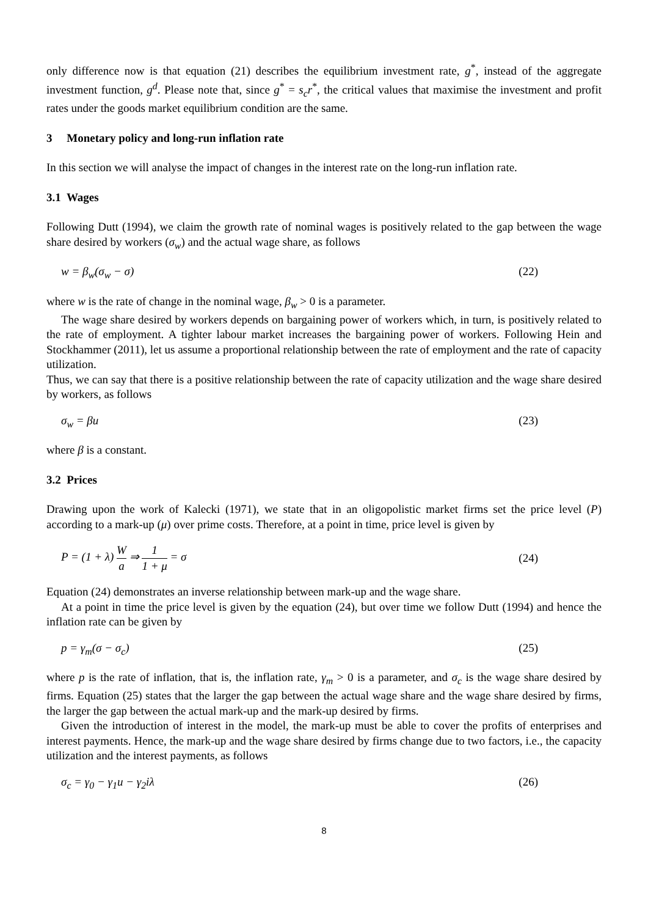only difference now is that equation (21) describes the equilibrium investment rate, g<sup>*</sup>, instead of the aggregate investment function, g<sup>d</sup>. Please note that, since g<sup>*</sup> = s<sub>c</sub>r<sup>*</sup>, the critical values that maximise the investment and profit rates under the goods market equilibrium condition are the same.
3 Monetary policy and long-run inflation rate
In this section we will analyse the impact of changes in the interest rate on the long-run inflation rate.
3.1 Wages
Following Dutt (1994), we claim the growth rate of nominal wages is positively related to the gap between the wage share desired by workers (σ<sub>w</sub>) and the actual wage share, as follows
w = β<sub>w</sub>(σ<sub>w</sub> − σ) (22)
where w is the rate of change in the nominal wage, β<sub>w</sub> > 0 is a parameter.
The wage share desired by workers depends on bargaining power of workers which, in turn, is positively related to the rate of employment. A tighter labour market increases the bargaining power of workers. Following Hein and Stockhammer (2011), let us assume a proportional relationship between the rate of employment and the rate of capacity utilization.
Thus, we can say that there is a positive relationship between the rate of capacity utilization and the wage share desired by workers, as follows
σ<sub>w</sub> = βu (23)
where β is a constant.
3.2 Prices
Drawing upon the work of Kalecki (1971), we state that in an oligopolistic market firms set the price level (P) according to a mark-up (μ) over prime costs. Therefore, at a point in time, price level is given by
P = (1 + λ) W a ⇒ 1 1 + μ = σ (24)
Equation (24) demonstrates an inverse relationship between mark-up and the wage share.
At a point in time the price level is given by the equation (24), but over time we follow Dutt (1994) and hence the inflation rate can be given by
p = γ<sub>m</sub>(σ − σ<sub>c</sub>) (25)
where p is the rate of inflation, that is, the inflation rate, γ<sub>m</sub> > 0 is a parameter, and σ<sub>c</sub> is the wage share desired by firms. Equation (25) states that the larger the gap between the actual wage share and the wage share desired by firms, the larger the gap between the actual mark-up and the mark-up desired by firms.
Given the introduction of interest in the model, the mark-up must be able to cover the profits of enterprises and interest payments. Hence, the mark-up and the wage share desired by firms change due to two factors, i.e., the capacity utilization and the interest payments, as follows
σ<sub>c</sub> = γ<sub>0</sub> − γ<sub>1</sub>u − γ<sub>2</sub>iλ (26)
8